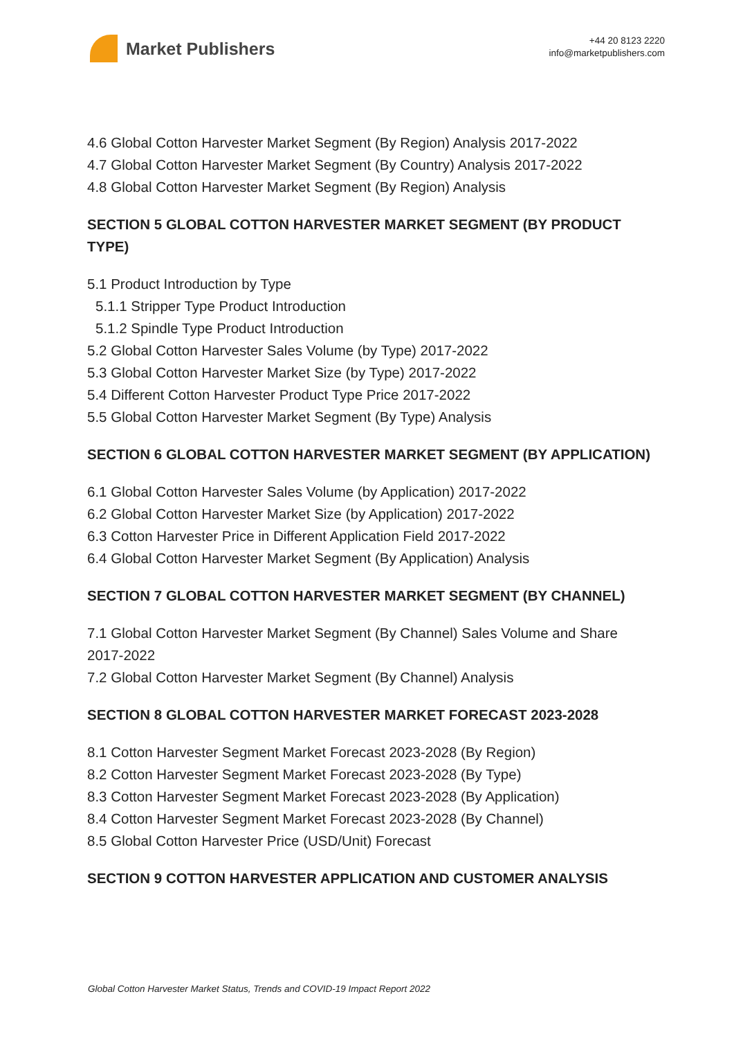Market Publishers
+44 20 8123 2220
info@marketpublishers.com
4.6 Global Cotton Harvester Market Segment (By Region) Analysis 2017-2022
4.7 Global Cotton Harvester Market Segment (By Country) Analysis 2017-2022
4.8 Global Cotton Harvester Market Segment (By Region) Analysis
SECTION 5 GLOBAL COTTON HARVESTER MARKET SEGMENT (BY PRODUCT TYPE)
5.1 Product Introduction by Type
5.1.1 Stripper Type Product Introduction
5.1.2 Spindle Type Product Introduction
5.2 Global Cotton Harvester Sales Volume (by Type) 2017-2022
5.3 Global Cotton Harvester Market Size (by Type) 2017-2022
5.4 Different Cotton Harvester Product Type Price 2017-2022
5.5 Global Cotton Harvester Market Segment (By Type) Analysis
SECTION 6 GLOBAL COTTON HARVESTER MARKET SEGMENT (BY APPLICATION)
6.1 Global Cotton Harvester Sales Volume (by Application) 2017-2022
6.2 Global Cotton Harvester Market Size (by Application) 2017-2022
6.3 Cotton Harvester Price in Different Application Field 2017-2022
6.4 Global Cotton Harvester Market Segment (By Application) Analysis
SECTION 7 GLOBAL COTTON HARVESTER MARKET SEGMENT (BY CHANNEL)
7.1 Global Cotton Harvester Market Segment (By Channel) Sales Volume and Share 2017-2022
7.2 Global Cotton Harvester Market Segment (By Channel) Analysis
SECTION 8 GLOBAL COTTON HARVESTER MARKET FORECAST 2023-2028
8.1 Cotton Harvester Segment Market Forecast 2023-2028 (By Region)
8.2 Cotton Harvester Segment Market Forecast 2023-2028 (By Type)
8.3 Cotton Harvester Segment Market Forecast 2023-2028 (By Application)
8.4 Cotton Harvester Segment Market Forecast 2023-2028 (By Channel)
8.5 Global Cotton Harvester Price (USD/Unit) Forecast
SECTION 9 COTTON HARVESTER APPLICATION AND CUSTOMER ANALYSIS
Global Cotton Harvester Market Status, Trends and COVID-19 Impact Report 2022